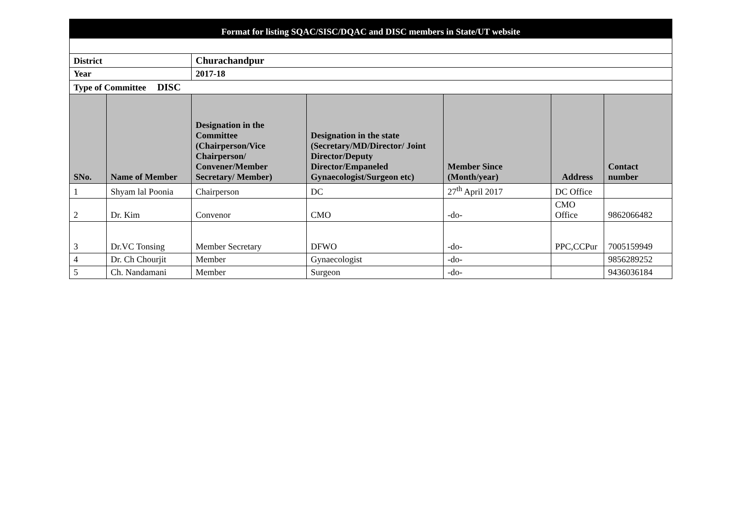| Format for listing SQAC/SISC/DQAC and DISC members in State/UT website | | | | | | |
| District | | Churachandpur | | | | |
| Year | | 2017-18 | | | | |
| Type of Committee DISC | | | | | | |
| SNo. | Name of Member | Designation in the Committee (Chairperson/Vice Chairperson/ Convener/Member Secretary/ Member) | Designation in the state (Secretary/MD/Director/ Joint Director/Deputy Director/Empaneled Gynaecologist/Surgeon etc) | Member Since (Month/year) | Address | Contact number |
| 1 | Shyam lal Poonia | Chairperson | DC | 27<sup>th</sup> April 2017 | DC Office | |
| 2 | Dr. Kim | Convenor | CMO | -do- | CMO Office | 9862066482 |
| 3 | Dr.VC Tonsing | Member Secretary | DFWO | -do- | PPC,CCPur | 7005159949 |
| 4 | Dr. Ch Chourjit | Member | Gynaecologist | -do- | | 9856289252 |
| 5 | Ch. Nandamani | Member | Surgeon | -do- | | 9436036184 |